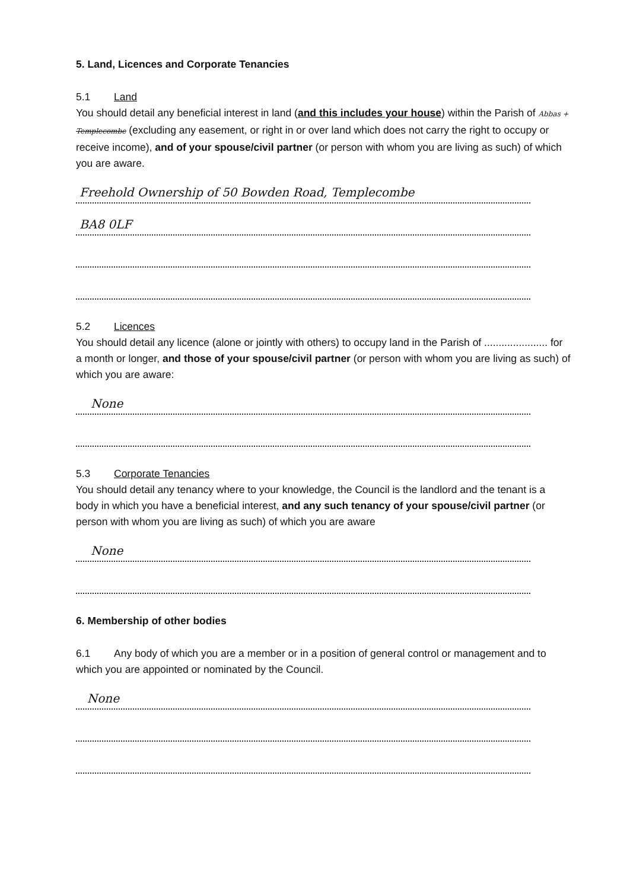5. Land, Licences and Corporate Tenancies
5.1 Land
You should detail any beneficial interest in land (and this includes your house) within the Parish of Abbas + Templecombe (excluding any easement, or right in or over land which does not carry the right to occupy or receive income), and of your spouse/civil partner (or person with whom you are living as such) of which you are aware.
Freehold Ownership of 50 Bowden Road, Templecombe
BA8 0LF
5.2 Licences
You should detail any licence (alone or jointly with others) to occupy land in the Parish of ...................... for a month or longer, and those of your spouse/civil partner (or person with whom you are living as such) of which you are aware:
None
5.3 Corporate Tenancies
You should detail any tenancy where to your knowledge, the Council is the landlord and the tenant is a body in which you have a beneficial interest, and any such tenancy of your spouse/civil partner (or person with whom you are living as such) of which you are aware
None
6. Membership of other bodies
6.1 Any body of which you are a member or in a position of general control or management and to which you are appointed or nominated by the Council.
None